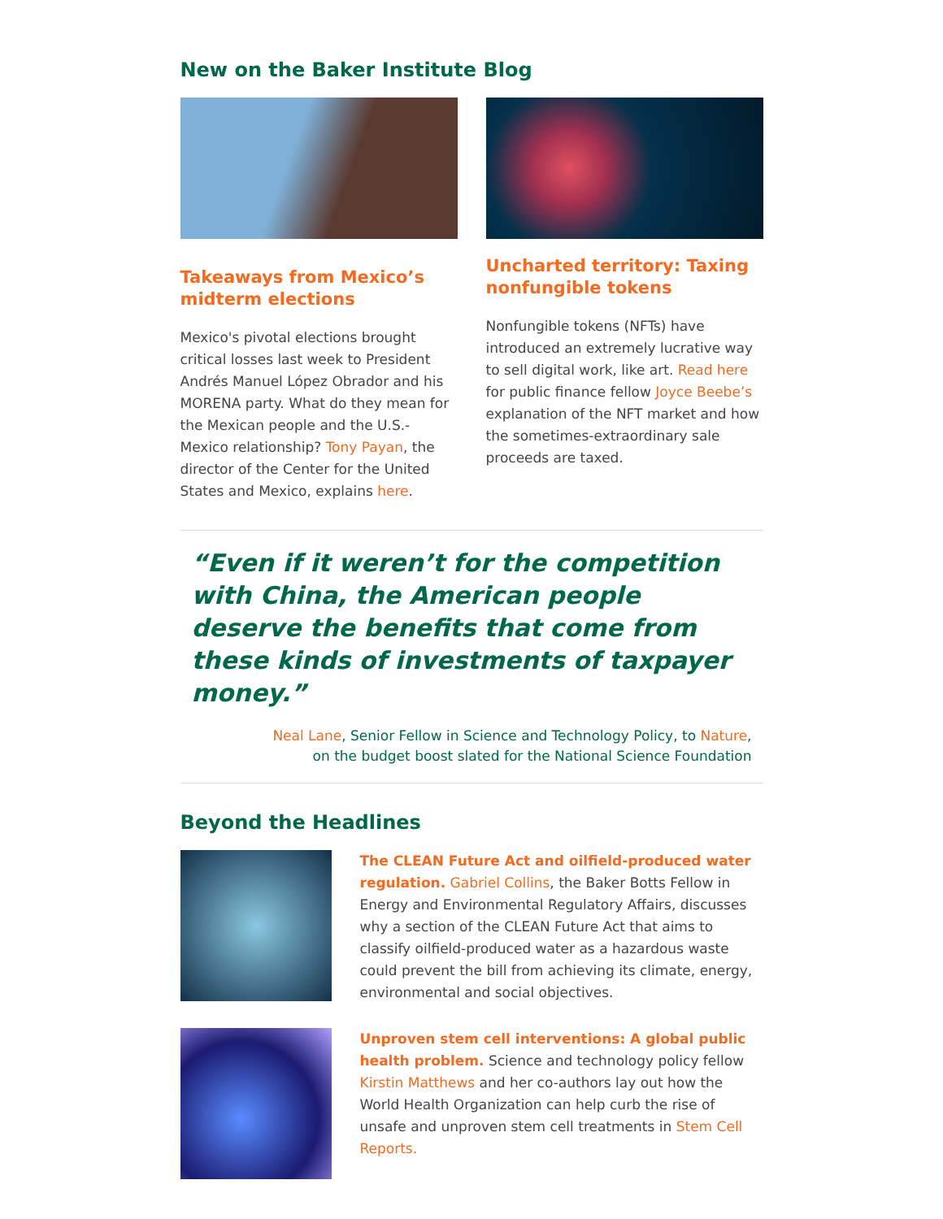New on the Baker Institute Blog
Takeaways from Mexico’s midterm elections
Mexico's pivotal elections brought critical losses last week to President Andrés Manuel López Obrador and his MORENA party. What do they mean for the Mexican people and the U.S.-Mexico relationship? Tony Payan, the director of the Center for the United States and Mexico, explains here.
Uncharted territory: Taxing nonfungible tokens
Nonfungible tokens (NFTs) have introduced an extremely lucrative way to sell digital work, like art. Read here for public finance fellow Joyce Beebe’s explanation of the NFT market and how the sometimes-extraordinary sale proceeds are taxed.
“Even if it weren’t for the competition with China, the American people deserve the benefits that come from these kinds of investments of taxpayer money.”
Neal Lane, Senior Fellow in Science and Technology Policy, to Nature,
on the budget boost slated for the National Science Foundation
Beyond the Headlines
The CLEAN Future Act and oilfield-produced water regulation. Gabriel Collins, the Baker Botts Fellow in Energy and Environmental Regulatory Affairs, discusses why a section of the CLEAN Future Act that aims to classify oilfield-produced water as a hazardous waste could prevent the bill from achieving its climate, energy, environmental and social objectives.
Unproven stem cell interventions: A global public health problem. Science and technology policy fellow Kirstin Matthews and her co-authors lay out how the World Health Organization can help curb the rise of unsafe and unproven stem cell treatments in Stem Cell Reports.